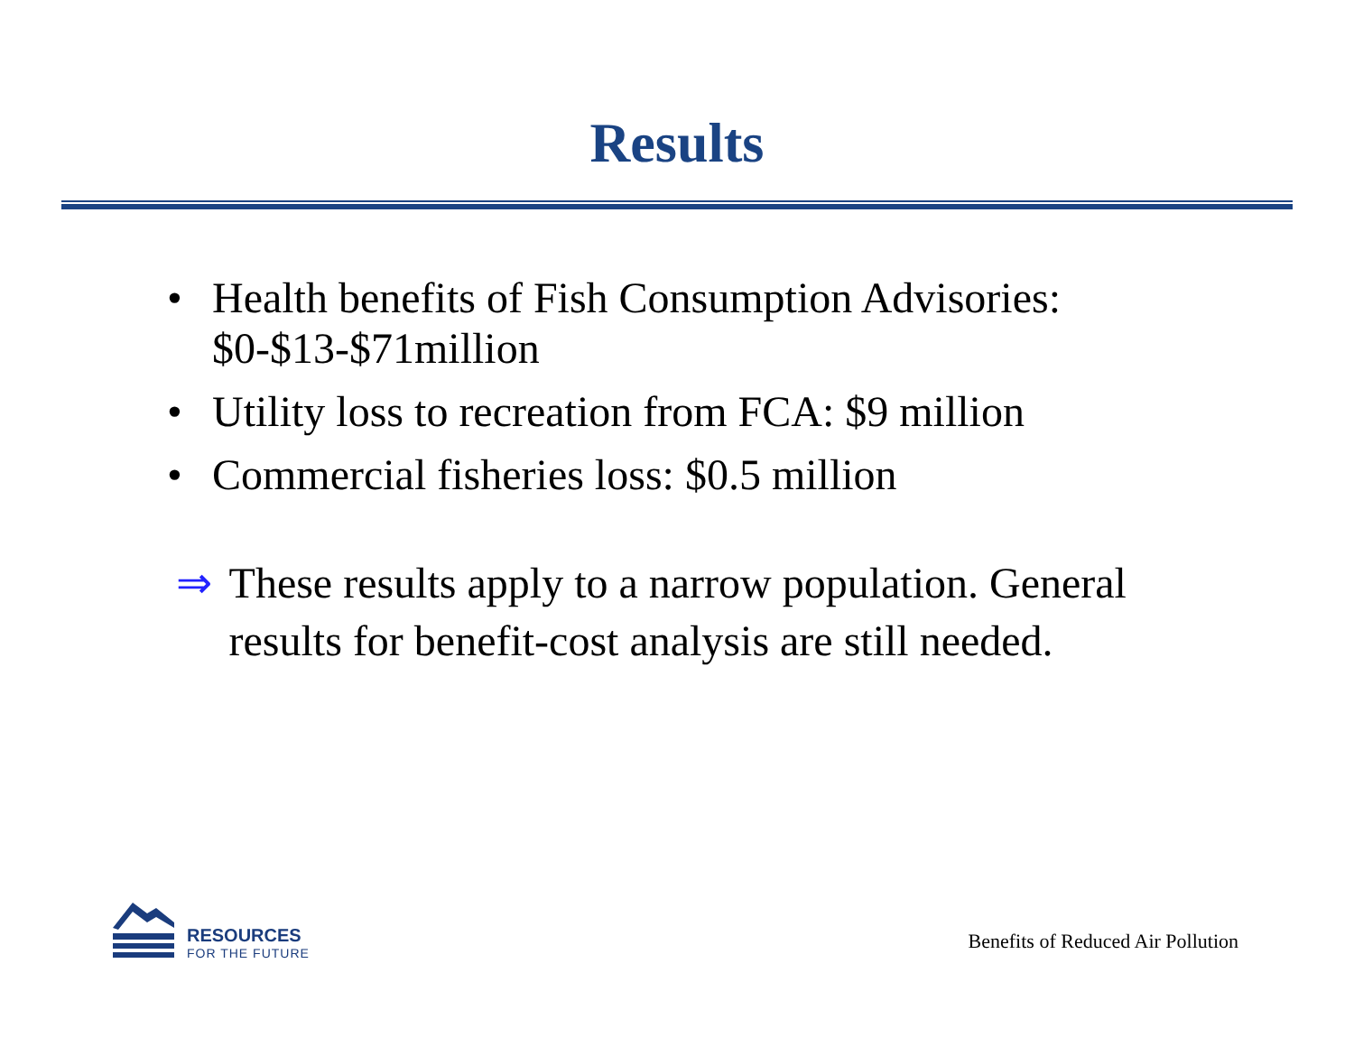Results
• Health benefits of Fish Consumption Advisories: $0-$13-$71million
• Utility loss to recreation from FCA: $9 million
• Commercial fisheries loss: $0.5 million
⇒ These results apply to a narrow population. General results for benefit-cost analysis are still needed.
RESOURCES
FOR THE FUTURE
Benefits of Reduced Air Pollution